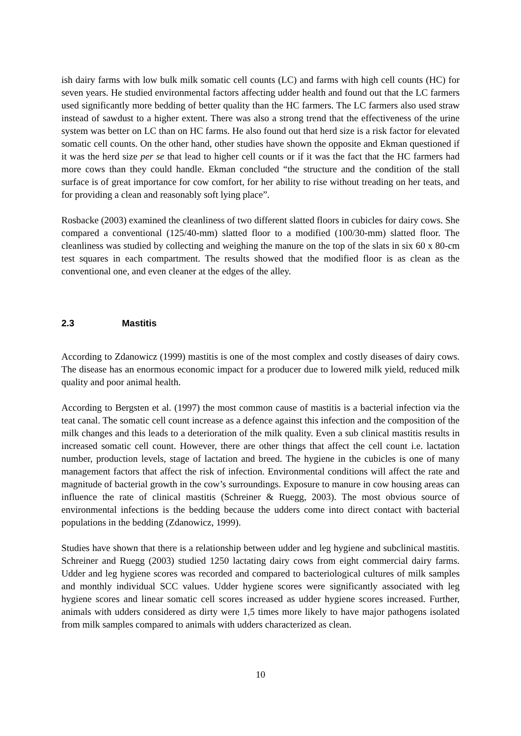ish dairy farms with low bulk milk somatic cell counts (LC) and farms with high cell counts (HC) for seven years. He studied environmental factors affecting udder health and found out that the LC farmers used significantly more bedding of better quality than the HC farmers. The LC farmers also used straw instead of sawdust to a higher extent. There was also a strong trend that the effectiveness of the urine system was better on LC than on HC farms. He also found out that herd size is a risk factor for elevated somatic cell counts. On the other hand, other studies have shown the opposite and Ekman questioned if it was the herd size per se that lead to higher cell counts or if it was the fact that the HC farmers had more cows than they could handle. Ekman concluded “the structure and the condition of the stall surface is of great importance for cow comfort, for her ability to rise without treading on her teats, and for providing a clean and reasonably soft lying place”.
Rosbacke (2003) examined the cleanliness of two different slatted floors in cubicles for dairy cows. She compared a conventional (125/40-mm) slatted floor to a modified (100/30-mm) slatted floor. The cleanliness was studied by collecting and weighing the manure on the top of the slats in six 60 x 80-cm test squares in each compartment. The results showed that the modified floor is as clean as the conventional one, and even cleaner at the edges of the alley.
2.3 Mastitis
According to Zdanowicz (1999) mastitis is one of the most complex and costly diseases of dairy cows. The disease has an enormous economic impact for a producer due to lowered milk yield, reduced milk quality and poor animal health.
According to Bergsten et al. (1997) the most common cause of mastitis is a bacterial infection via the teat canal. The somatic cell count increase as a defence against this infection and the composition of the milk changes and this leads to a deterioration of the milk quality. Even a sub clinical mastitis results in increased somatic cell count. However, there are other things that affect the cell count i.e. lactation number, production levels, stage of lactation and breed. The hygiene in the cubicles is one of many management factors that affect the risk of infection. Environmental conditions will affect the rate and magnitude of bacterial growth in the cow’s surroundings. Exposure to manure in cow housing areas can influence the rate of clinical mastitis (Schreiner & Ruegg, 2003). The most obvious source of environmental infections is the bedding because the udders come into direct contact with bacterial populations in the bedding (Zdanowicz, 1999).
Studies have shown that there is a relationship between udder and leg hygiene and subclinical mastitis. Schreiner and Ruegg (2003) studied 1250 lactating dairy cows from eight commercial dairy farms. Udder and leg hygiene scores was recorded and compared to bacteriological cultures of milk samples and monthly individual SCC values. Udder hygiene scores were significantly associated with leg hygiene scores and linear somatic cell scores increased as udder hygiene scores increased. Further, animals with udders considered as dirty were 1,5 times more likely to have major pathogens isolated from milk samples compared to animals with udders characterized as clean.
10